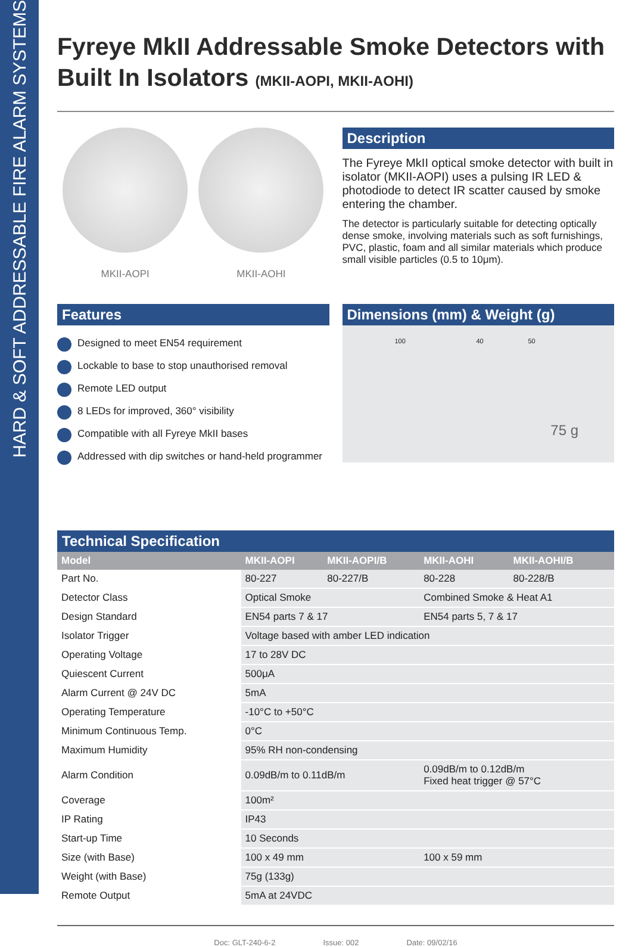HARD & SOFT ADDRESSABLE FIRE ALARM SYSTEMS
Fyreye MkII Addressable Smoke Detectors with Built In Isolators (MKII-AOPI, MKII-AOHI)
MKII-AOPI MKII-AOHI
Description
The Fyreye MkII optical smoke detector with built in isolator (MKII-AOPI) uses a pulsing IR LED & photodiode to detect IR scatter caused by smoke entering the chamber.
The detector is particularly suitable for detecting optically dense smoke, involving materials such as soft furnishings, PVC, plastic, foam and all similar materials which produce small visible particles (0.5 to 10μm).
Features
Designed to meet EN54 requirement
Lockable to base to stop unauthorised removal
Remote LED output
8 LEDs for improved, 360° visibility
Compatible with all Fyreye MkII bases
Addressed with dip switches or hand-held programmer
Dimensions (mm) & Weight (g)
100 40 50
75 g
Technical Specification
| Model | MKII-AOPI | MKII-AOPI/B | MKII-AOHI | MKII-AOHI/B |
| --- | --- | --- | --- | --- |
| Part No. | 80-227 | 80-227/B | 80-228 | 80-228/B |
| Detector Class | Optical Smoke | | Combined Smoke & Heat A1 | |
| Design Standard | EN54 parts 7 & 17 | | EN54 parts 5, 7 & 17 | |
| Isolator Trigger | Voltage based with amber LED indication | | | |
| Operating Voltage | 17 to 28V DC | | | |
| Quiescent Current | 500μA | | | |
| Alarm Current @ 24V DC | 5mA | | | |
| Operating Temperature | -10°C to +50°C | | | |
| Minimum Continuous Temp. | 0°C | | | |
| Maximum Humidity | 95% RH non-condensing | | | |
| Alarm Condition | 0.09dB/m to 0.11dB/m | | 0.09dB/m to 0.12dB/m Fixed heat trigger @ 57°C | |
| Coverage | 100m² | | | |
| IP Rating | IP43 | | | |
| Start-up Time | 10 Seconds | | | |
| Size (with Base) | 100 x 49 mm | | 100 x 59 mm | |
| Weight (with Base) | 75g (133g) | | | |
| Remote Output | 5mA at 24VDC | | | |
Doc: GLT-240-6-2 Issue: 002 Date: 09/02/16